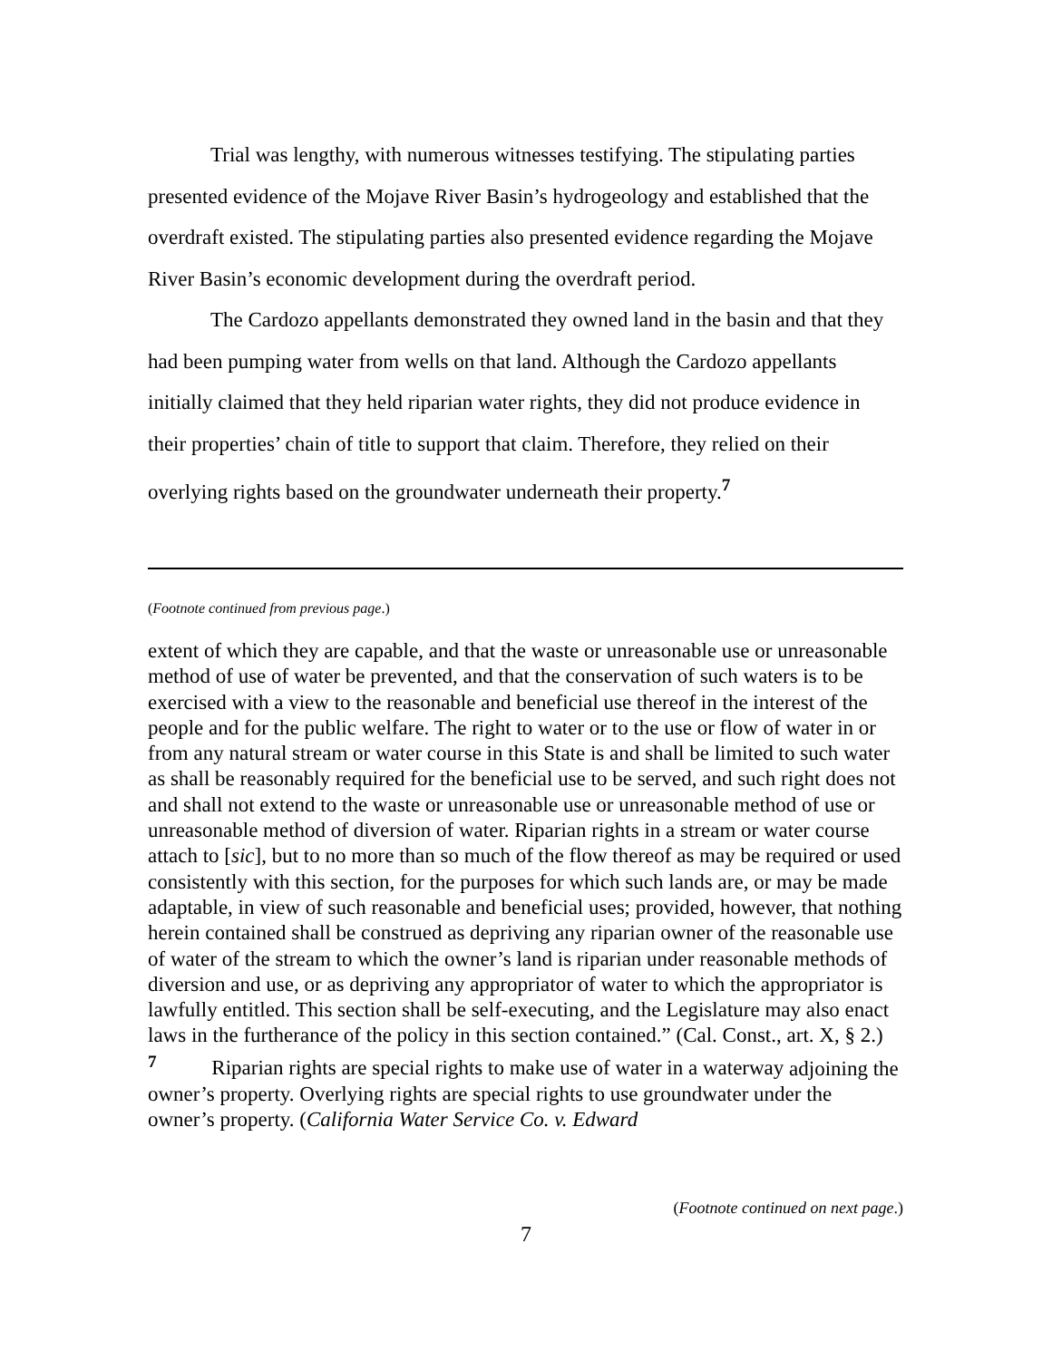Trial was lengthy, with numerous witnesses testifying. The stipulating parties presented evidence of the Mojave River Basin’s hydrogeology and established that the overdraft existed. The stipulating parties also presented evidence regarding the Mojave River Basin’s economic development during the overdraft period.
The Cardozo appellants demonstrated they owned land in the basin and that they had been pumping water from wells on that land. Although the Cardozo appellants initially claimed that they held riparian water rights, they did not produce evidence in their properties’ chain of title to support that claim. Therefore, they relied on their overlying rights based on the groundwater underneath their property.<sup>7</sup>
(Footnote continued from previous page.)
extent of which they are capable, and that the waste or unreasonable use or unreasonable method of use of water be prevented, and that the conservation of such waters is to be exercised with a view to the reasonable and beneficial use thereof in the interest of the people and for the public welfare. The right to water or to the use or flow of water in or from any natural stream or water course in this State is and shall be limited to such water as shall be reasonably required for the beneficial use to be served, and such right does not and shall not extend to the waste or unreasonable use or unreasonable method of use or unreasonable method of diversion of water. Riparian rights in a stream or water course attach to [sic], but to no more than so much of the flow thereof as may be required or used consistently with this section, for the purposes for which such lands are, or may be made adaptable, in view of such reasonable and beneficial uses; provided, however, that nothing herein contained shall be construed as depriving any riparian owner of the reasonable use of water of the stream to which the owner’s land is riparian under reasonable methods of diversion and use, or as depriving any appropriator of water to which the appropriator is lawfully entitled. This section shall be self-executing, and the Legislature may also enact laws in the furtherance of the policy in this section contained.” (Cal. Const., art. X, § 2.)
<sup>7</sup> Riparian rights are special rights to make use of water in a waterway adjoining the owner’s property. Overlying rights are special rights to use groundwater under the owner’s property. (California Water Service Co. v. Edward
(Footnote continued on next page.)
7